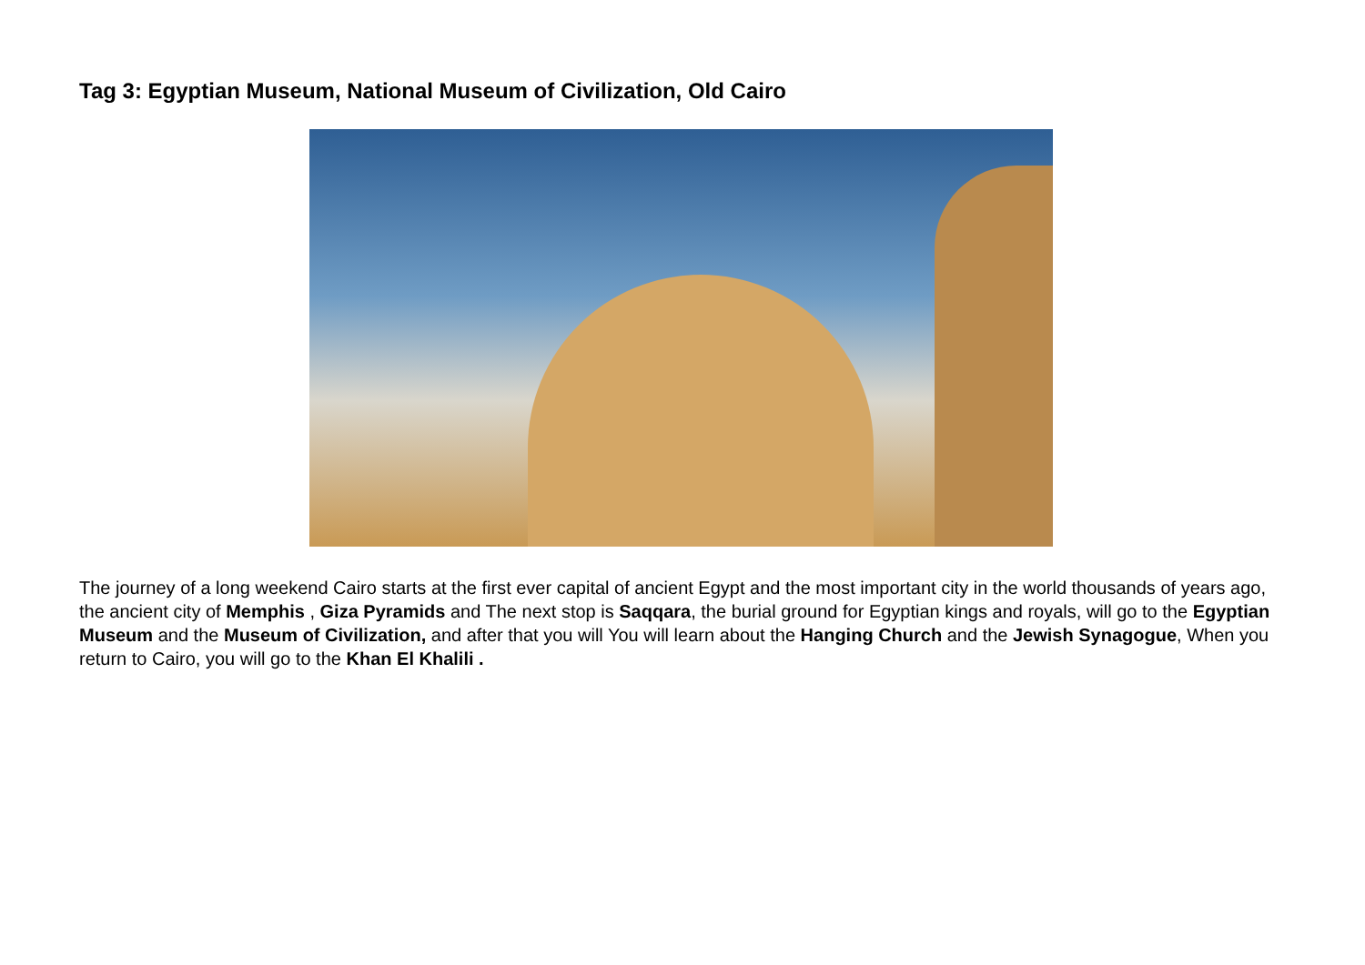Tag 3: Egyptian Museum, National Museum of Civilization, Old Cairo
The journey of a long weekend Cairo starts at the first ever capital of ancient Egypt and the most important city in the world thousands of years ago, the ancient city of Memphis , Giza Pyramids and The next stop is Saqqara, the burial ground for Egyptian kings and royals, will go to the Egyptian Museum and the Museum of Civilization, and after that you will You will learn about the Hanging Church and the Jewish Synagogue, When you return to Cairo, you will go to the Khan El Khalili .